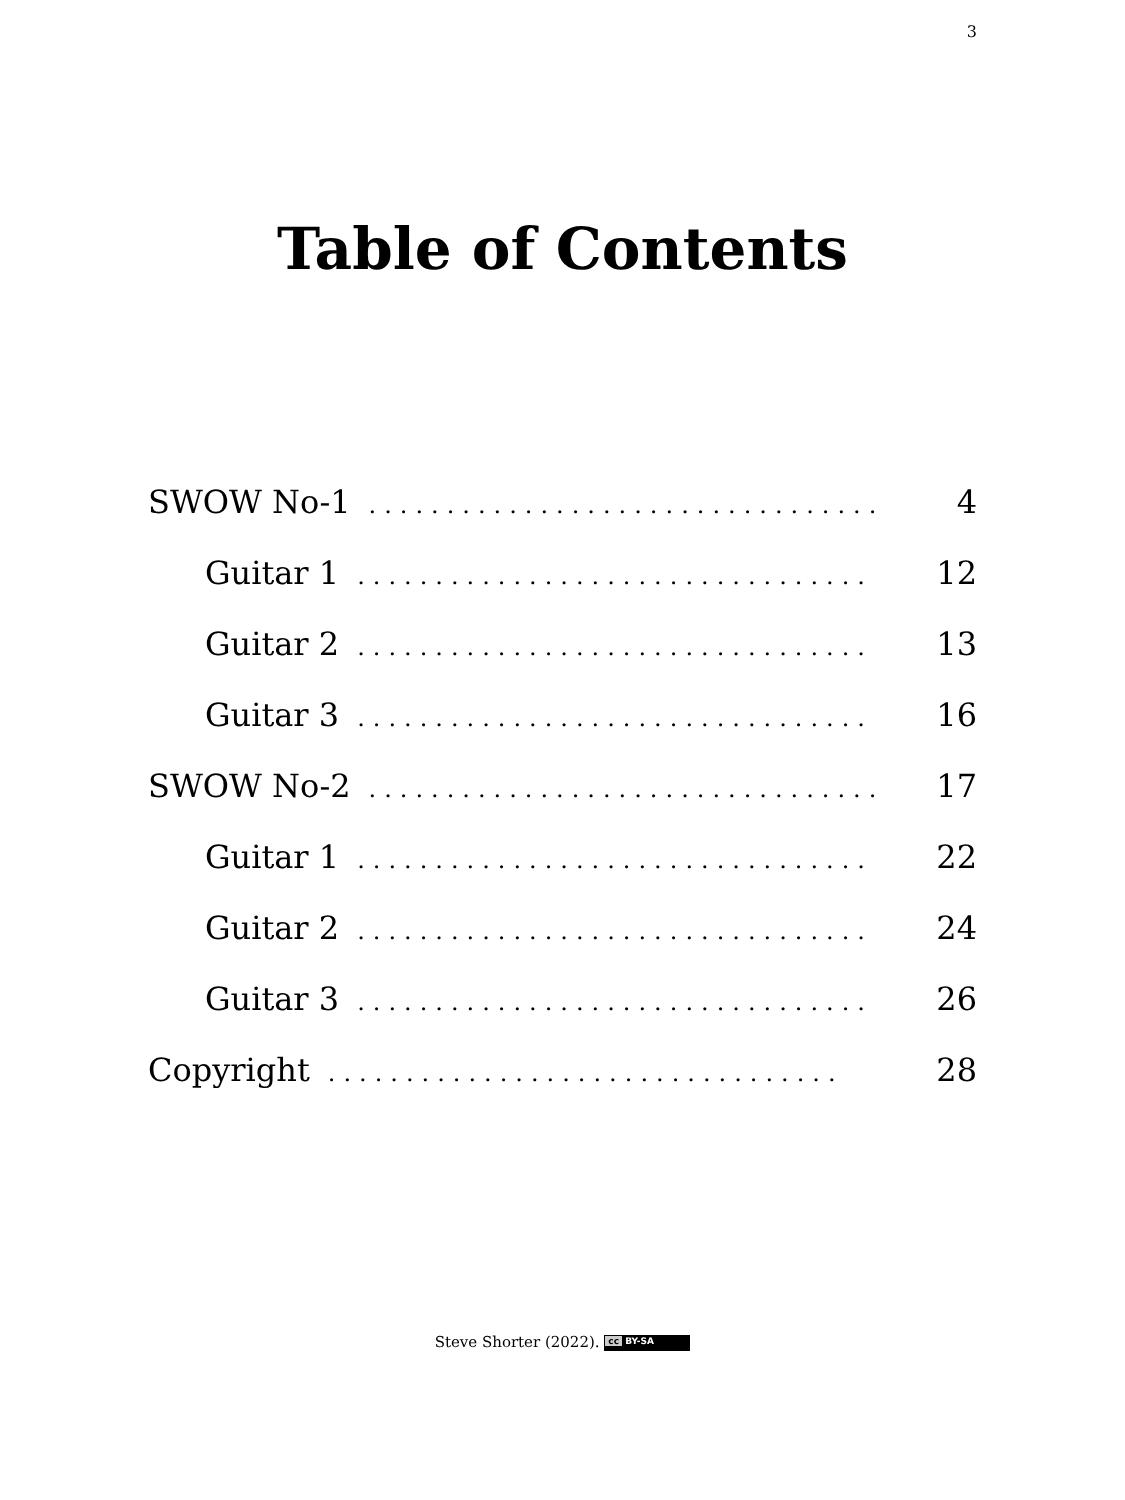3
Table of Contents
SWOW No-1................................. 4
Guitar 1................................. 12
Guitar 2................................. 13
Guitar 3................................. 16
SWOW No-2................................. 17
Guitar 1................................. 22
Guitar 2................................. 24
Guitar 3................................. 26
Copyright................................. 28
Steve Shorter (2022). cc BY-SA